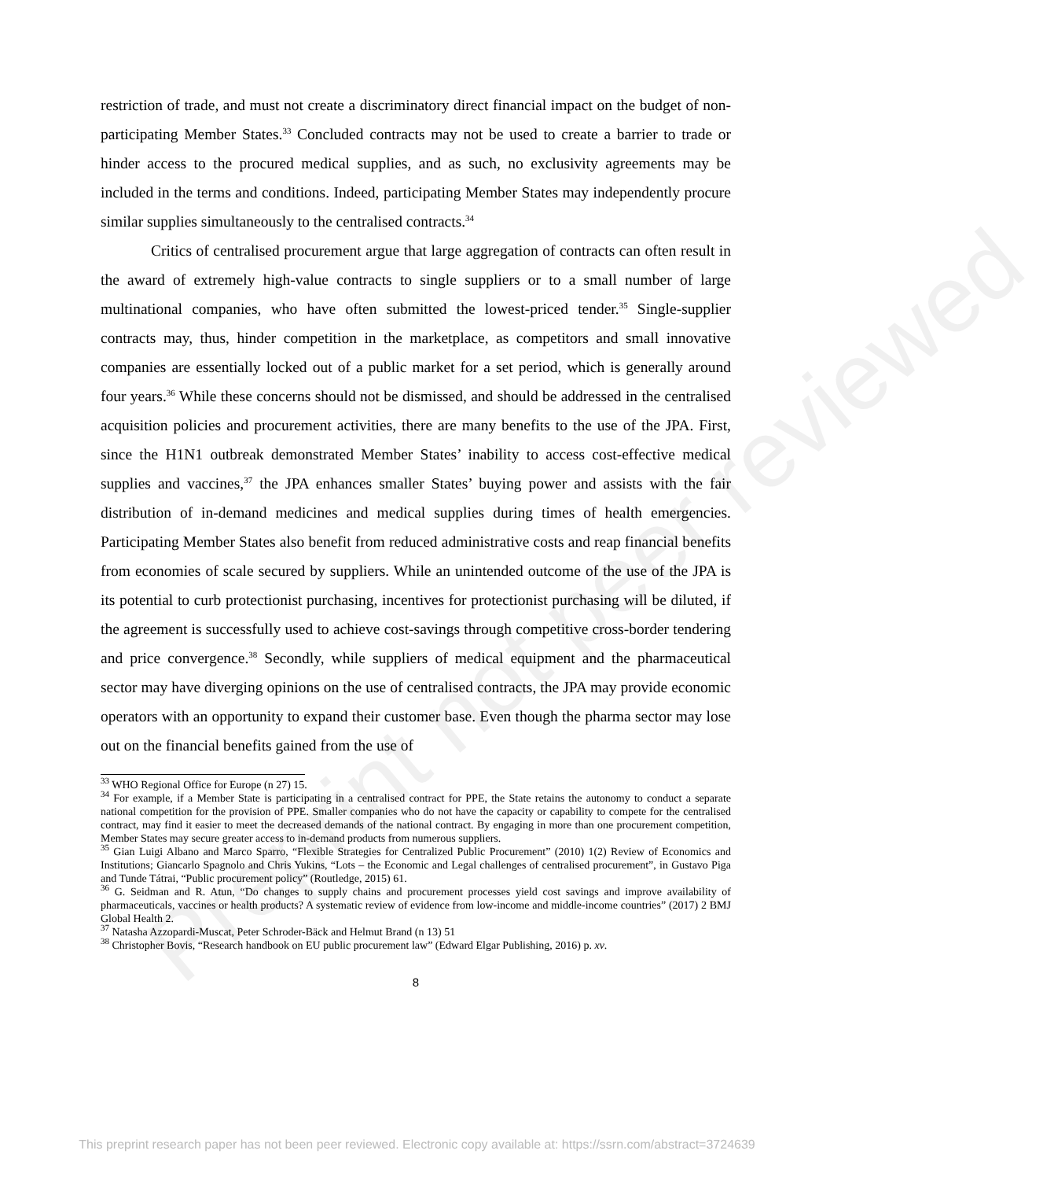Preprint not peer reviewed
restriction of trade, and must not create a discriminatory direct financial impact on the budget of non-participating Member States.<sup>33</sup> Concluded contracts may not be used to create a barrier to trade or hinder access to the procured medical supplies, and as such, no exclusivity agreements may be included in the terms and conditions. Indeed, participating Member States may independently procure similar supplies simultaneously to the centralised contracts.<sup>34</sup>
Critics of centralised procurement argue that large aggregation of contracts can often result in the award of extremely high-value contracts to single suppliers or to a small number of large multinational companies, who have often submitted the lowest-priced tender.<sup>35</sup> Single-supplier contracts may, thus, hinder competition in the marketplace, as competitors and small innovative companies are essentially locked out of a public market for a set period, which is generally around four years.<sup>36</sup> While these concerns should not be dismissed, and should be addressed in the centralised acquisition policies and procurement activities, there are many benefits to the use of the JPA. First, since the H1N1 outbreak demonstrated Member States’ inability to access cost-effective medical supplies and vaccines,<sup>37</sup> the JPA enhances smaller States’ buying power and assists with the fair distribution of in-demand medicines and medical supplies during times of health emergencies. Participating Member States also benefit from reduced administrative costs and reap financial benefits from economies of scale secured by suppliers. While an unintended outcome of the use of the JPA is its potential to curb protectionist purchasing, incentives for protectionist purchasing will be diluted, if the agreement is successfully used to achieve cost-savings through competitive cross-border tendering and price convergence.<sup>38</sup> Secondly, while suppliers of medical equipment and the pharmaceutical sector may have diverging opinions on the use of centralised contracts, the JPA may provide economic operators with an opportunity to expand their customer base. Even though the pharma sector may lose out on the financial benefits gained from the use of
<sup>33</sup> WHO Regional Office for Europe (n 27) 15.
<sup>34</sup> For example, if a Member State is participating in a centralised contract for PPE, the State retains the autonomy to conduct a separate national competition for the provision of PPE. Smaller companies who do not have the capacity or capability to compete for the centralised contract, may find it easier to meet the decreased demands of the national contract. By engaging in more than one procurement competition, Member States may secure greater access to in-demand products from numerous suppliers.
<sup>35</sup> Gian Luigi Albano and Marco Sparro, “Flexible Strategies for Centralized Public Procurement” (2010) 1(2) Review of Economics and Institutions; Giancarlo Spagnolo and Chris Yukins, “Lots – the Economic and Legal challenges of centralised procurement”, in Gustavo Piga and Tunde Tátrai, “Public procurement policy” (Routledge, 2015) 61.
<sup>36</sup> G. Seidman and R. Atun, “Do changes to supply chains and procurement processes yield cost savings and improve availability of pharmaceuticals, vaccines or health products? A systematic review of evidence from low-income and middle-income countries” (2017) 2 BMJ Global Health 2.
<sup>37</sup> Natasha Azzopardi-Muscat, Peter Schroder-Bäck and Helmut Brand (n 13) 51
<sup>38</sup> Christopher Bovis, “Research handbook on EU public procurement law” (Edward Elgar Publishing, 2016) p. xv.
8
This preprint research paper has not been peer reviewed. Electronic copy available at: https://ssrn.com/abstract=3724639